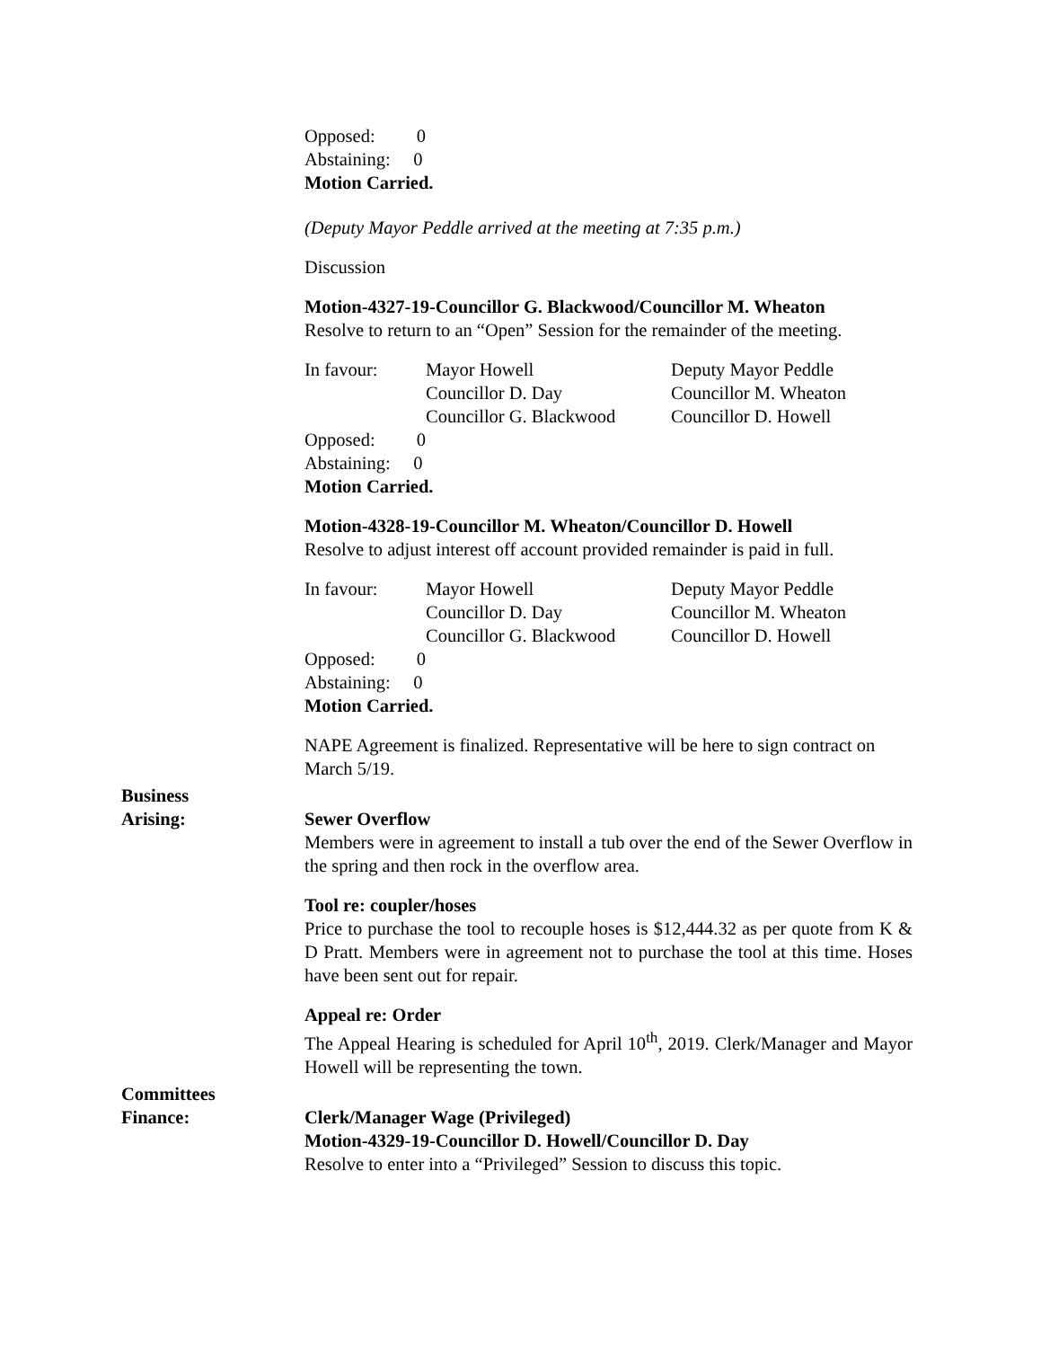Opposed: 0
Abstaining: 0
Motion Carried.
(Deputy Mayor Peddle arrived at the meeting at 7:35 p.m.)
Discussion
Motion-4327-19-Councillor G. Blackwood/Councillor M. Wheaton
Resolve to return to an “Open” Session for the remainder of the meeting.
In favour: Mayor Howell Deputy Mayor Peddle
Councillor D. Day Councillor M. Wheaton
Councillor G. Blackwood
Councillor D. Howell
Opposed: 0
Abstaining: 0
Motion Carried.
Motion-4328-19-Councillor M. Wheaton/Councillor D. Howell
Resolve to adjust interest off account provided remainder is paid in full.
In favour: Mayor Howell Deputy Mayor Peddle
Councillor D. Day Councillor M. Wheaton
Councillor G. Blackwood
Councillor D. Howell
Opposed: 0
Abstaining: 0
Motion Carried.
NAPE Agreement is finalized. Representative will be here to sign contract on March 5/19.
Business
Arising:
Sewer Overflow
Members were in agreement to install a tub over the end of the Sewer Overflow in the spring and then rock in the overflow area.
Tool re: coupler/hoses
Price to purchase the tool to recouple hoses is $12,444.32 as per quote from K & D Pratt. Members were in agreement not to purchase the tool at this time. Hoses have been sent out for repair.
Appeal re: Order
The Appeal Hearing is scheduled for April 10<sup>th</sup>, 2019. Clerk/Manager and Mayor Howell will be representing the town.
Committees
Finance:
Clerk/Manager Wage (Privileged)
Motion-4329-19-Councillor D. Howell/Councillor D. Day
Resolve to enter into a “Privileged” Session to discuss this topic.